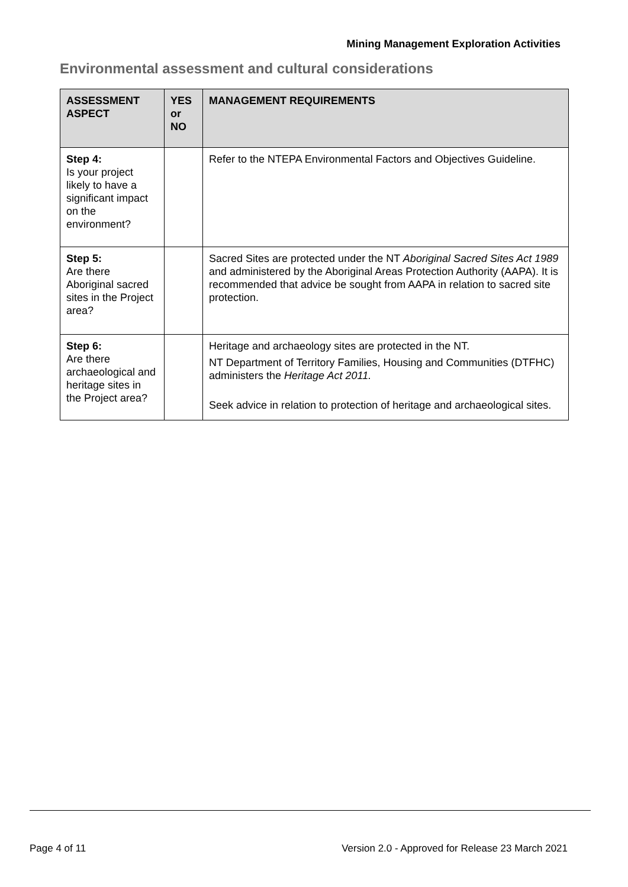Mining Management Exploration Activities
Environmental assessment and cultural considerations
| ASSESSMENT ASPECT | YES or NO | MANAGEMENT REQUIREMENTS |
| --- | --- | --- |
| Step 4: Is your project likely to have a significant impact on the environment? | | Refer to the NTEPA Environmental Factors and Objectives Guideline. |
| Step 5: Are there Aboriginal sacred sites in the Project area? | | Sacred Sites are protected under the NT Aboriginal Sacred Sites Act 1989 and administered by the Aboriginal Areas Protection Authority (AAPA). It is recommended that advice be sought from AAPA in relation to sacred site protection. |
| Step 6: Are there archaeological and heritage sites in the Project area? | | Heritage and archaeology sites are protected in the NT. NT Department of Territory Families, Housing and Communities (DTFHC) administers the Heritage Act 2011. Seek advice in relation to protection of heritage and archaeological sites. |
Page 4 of 11
Version 2.0 - Approved for Release 23 March 2021